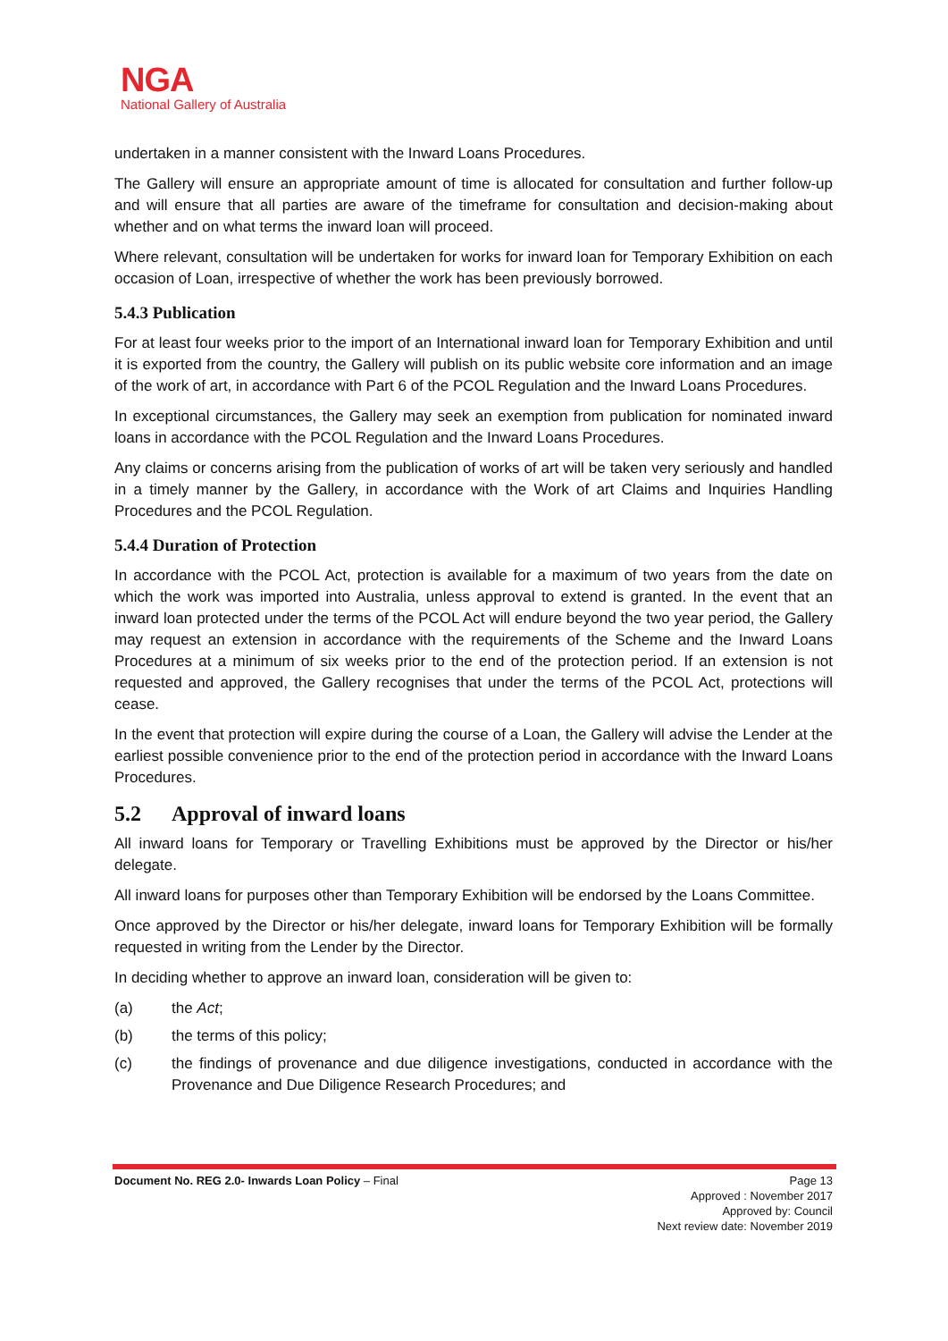NGA
National Gallery of Australia
undertaken in a manner consistent with the Inward Loans Procedures.
The Gallery will ensure an appropriate amount of time is allocated for consultation and further follow-up and will ensure that all parties are aware of the timeframe for consultation and decision-making about whether and on what terms the inward loan will proceed.
Where relevant, consultation will be undertaken for works for inward loan for Temporary Exhibition on each occasion of Loan, irrespective of whether the work has been previously borrowed.
5.4.3 Publication
For at least four weeks prior to the import of an International inward loan for Temporary Exhibition and until it is exported from the country, the Gallery will publish on its public website core information and an image of the work of art, in accordance with Part 6 of the PCOL Regulation and the Inward Loans Procedures.
In exceptional circumstances, the Gallery may seek an exemption from publication for nominated inward loans in accordance with the PCOL Regulation and the Inward Loans Procedures.
Any claims or concerns arising from the publication of works of art will be taken very seriously and handled in a timely manner by the Gallery, in accordance with the Work of art Claims and Inquiries Handling Procedures and the PCOL Regulation.
5.4.4 Duration of Protection
In accordance with the PCOL Act, protection is available for a maximum of two years from the date on which the work was imported into Australia, unless approval to extend is granted. In the event that an inward loan protected under the terms of the PCOL Act will endure beyond the two year period, the Gallery may request an extension in accordance with the requirements of the Scheme and the Inward Loans Procedures at a minimum of six weeks prior to the end of the protection period. If an extension is not requested and approved, the Gallery recognises that under the terms of the PCOL Act, protections will cease.
In the event that protection will expire during the course of a Loan, the Gallery will advise the Lender at the earliest possible convenience prior to the end of the protection period in accordance with the Inward Loans Procedures.
5.2 Approval of inward loans
All inward loans for Temporary or Travelling Exhibitions must be approved by the Director or his/her delegate.
All inward loans for purposes other than Temporary Exhibition will be endorsed by the Loans Committee.
Once approved by the Director or his/her delegate, inward loans for Temporary Exhibition will be formally requested in writing from the Lender by the Director.
In deciding whether to approve an inward loan, consideration will be given to:
(a) the Act;
(b) the terms of this policy;
(c) the findings of provenance and due diligence investigations, conducted in accordance with the Provenance and Due Diligence Research Procedures; and
Document No. REG 2.0- Inwards Loan Policy – Final
Page 13
Approved : November 2017
Approved by: Council
Next review date: November 2019